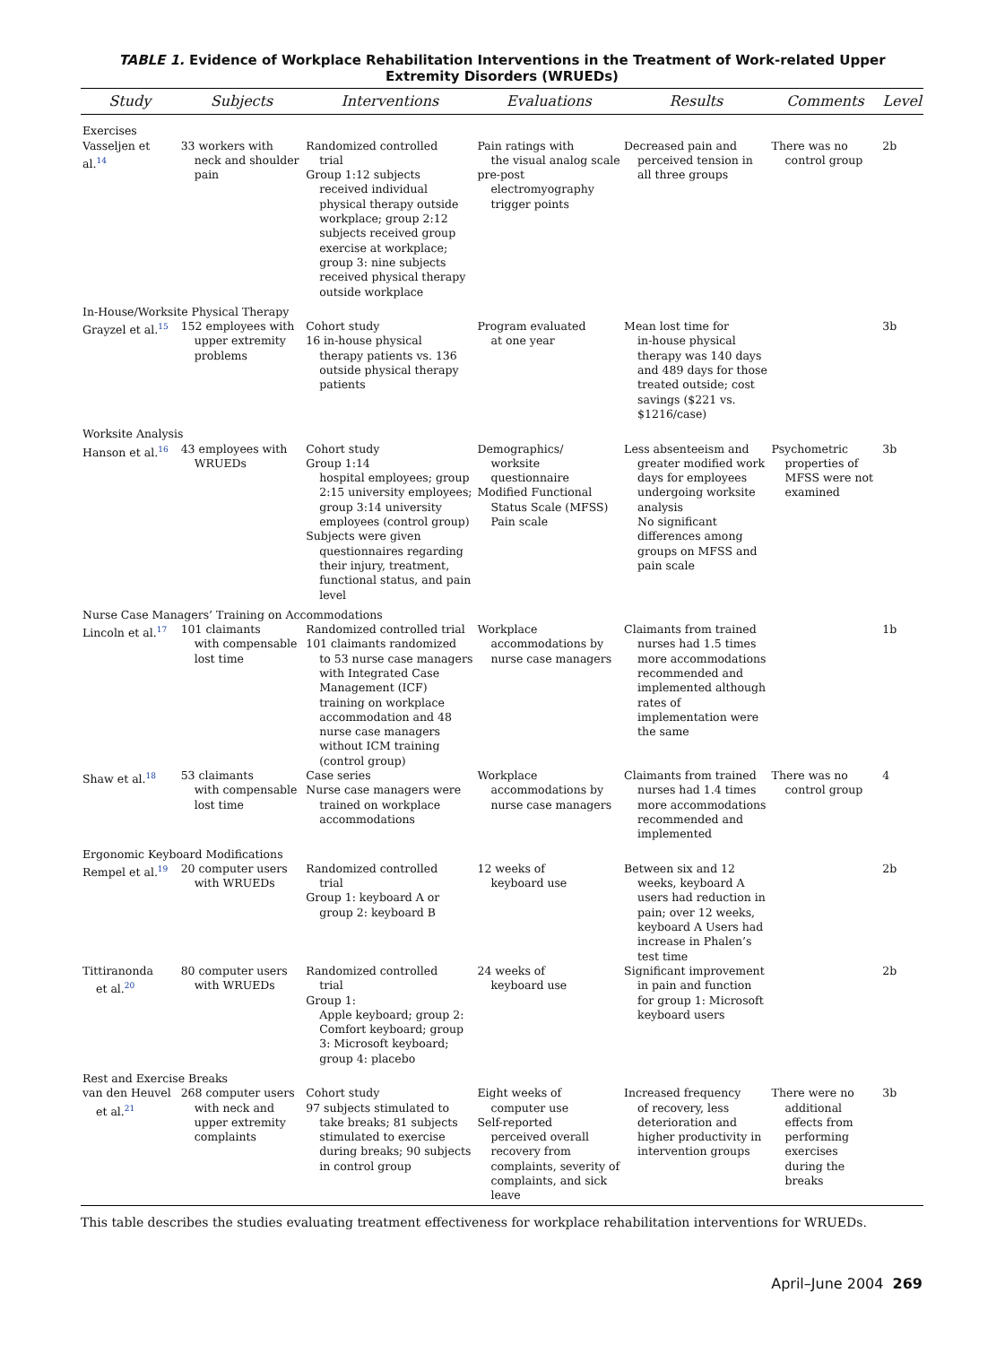TABLE 1. Evidence of Workplace Rehabilitation Interventions in the Treatment of Work-related Upper Extremity Disorders (WRUEDs)
| Study | Subjects | Interventions | Evaluations | Results | Comments | Level |
| --- | --- | --- | --- | --- | --- | --- |
| Exercises | | | | | | |
| Vasseljen et al.<sup>14</sup> | 33 workers with neck and shoulder pain | Randomized controlled trial Group 1:12 subjects received individual physical therapy outside workplace; group 2:12 subjects received group exercise at workplace; group 3: nine subjects received physical therapy outside workplace | Pain ratings with the visual analog scale pre-post electromyography trigger points | Decreased pain and perceived tension in all three groups | There was no control group | 2b |
| In-House/Worksite Physical Therapy | | | | | | |
| Grayzel et al.<sup>15</sup> | 152 employees with upper extremity problems | Cohort study 16 in-house physical therapy patients vs. 136 outside physical therapy patients | Program evaluated at one year | Mean lost time for in-house physical therapy was 140 days and 489 days for those treated outside; cost savings ($221 vs. $1216/case) | | 3b |
| Worksite Analysis | | | | | | |
| Hanson et al.<sup>16</sup> | 43 employees with WRUEDs | Cohort study Group 1:14 hospital employees; group 2:15 university employees; group 3:14 university employees (control group) Subjects were given questionnaires regarding their injury, treatment, functional status, and pain level | Demographics/ worksite questionnaire Modified Functional Status Scale (MFSS) Pain scale | Less absenteeism and greater modified work days for employees undergoing worksite analysis No significant differences among groups on MFSS and pain scale | Psychometric properties of MFSS were not examined | 3b |
| Nurse Case Managers’ Training on Accommodations | | | | | | |
| Lincoln et al.<sup>17</sup> | 101 claimants with compensable lost time | Randomized controlled trial 101 claimants randomized to 53 nurse case managers with Integrated Case Management (ICF) training on workplace accommodation and 48 nurse case managers without ICM training (control group) | Workplace accommodations by nurse case managers | Claimants from trained nurses had 1.5 times more accommodations recommended and implemented although rates of implementation were the same | | 1b |
| Shaw et al.<sup>18</sup> | 53 claimants with compensable lost time | Case series Nurse case managers were trained on workplace accommodations | Workplace accommodations by nurse case managers | Claimants from trained nurses had 1.4 times more accommodations recommended and implemented | There was no control group | 4 |
| Ergonomic Keyboard Modifications | | | | | | |
| Rempel et al.<sup>19</sup> | 20 computer users with WRUEDs | Randomized controlled trial Group 1: keyboard A or group 2: keyboard B | 12 weeks of keyboard use | Between six and 12 weeks, keyboard A users had reduction in pain; over 12 weeks, keyboard A Users had increase in Phalen’s test time | | 2b |
| Tittiranonda et al.<sup>20</sup> | 80 computer users with WRUEDs | Randomized controlled trial Group 1: Apple keyboard; group 2: Comfort keyboard; group 3: Microsoft keyboard; group 4: placebo | 24 weeks of keyboard use | Significant improvement in pain and function for group 1: Microsoft keyboard users | | 2b |
| Rest and Exercise Breaks | | | | | | |
| van den Heuvel et al.<sup>21</sup> | 268 computer users with neck and upper extremity complaints | Cohort study 97 subjects stimulated to take breaks; 81 subjects stimulated to exercise during breaks; 90 subjects in control group | Eight weeks of computer use Self-reported perceived overall recovery from complaints, severity of complaints, and sick leave | Increased frequency of recovery, less deterioration and higher productivity in intervention groups | There were no additional effects from performing exercises during the breaks | 3b |
This table describes the studies evaluating treatment effectiveness for workplace rehabilitation interventions for WRUEDs.
April–June 2004 269